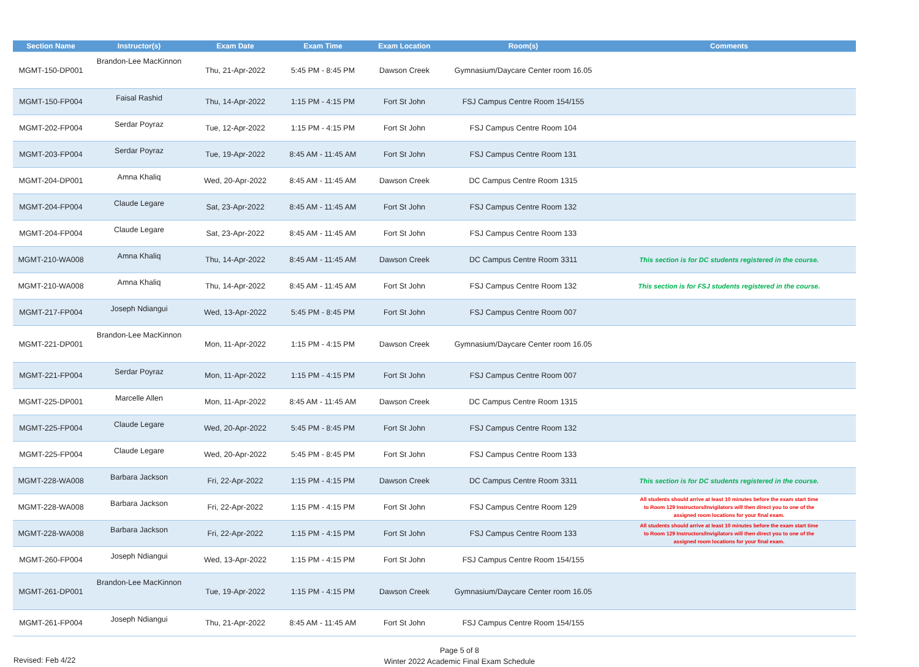| Section Name | Instructor(s) | Exam Date | Exam Time | Exam Location | Room(s) | Comments |
| --- | --- | --- | --- | --- | --- | --- |
| MGMT-150-DP001 | Brandon-Lee MacKinnon | Thu, 21-Apr-2022 | 5:45 PM - 8:45 PM | Dawson Creek | Gymnasium/Daycare Center room 16.05 | |
| MGMT-150-FP004 | Faisal Rashid | Thu, 14-Apr-2022 | 1:15 PM - 4:15 PM | Fort St John | FSJ Campus Centre Room 154/155 | |
| MGMT-202-FP004 | Serdar Poyraz | Tue, 12-Apr-2022 | 1:15 PM - 4:15 PM | Fort St John | FSJ Campus Centre Room 104 | |
| MGMT-203-FP004 | Serdar Poyraz | Tue, 19-Apr-2022 | 8:45 AM - 11:45 AM | Fort St John | FSJ Campus Centre Room 131 | |
| MGMT-204-DP001 | Amna Khaliq | Wed, 20-Apr-2022 | 8:45 AM - 11:45 AM | Dawson Creek | DC Campus Centre Room 1315 | |
| MGMT-204-FP004 | Claude Legare | Sat, 23-Apr-2022 | 8:45 AM - 11:45 AM | Fort St John | FSJ Campus Centre Room 132 | |
| MGMT-204-FP004 | Claude Legare | Sat, 23-Apr-2022 | 8:45 AM - 11:45 AM | Fort St John | FSJ Campus Centre Room 133 | |
| MGMT-210-WA008 | Amna Khaliq | Thu, 14-Apr-2022 | 8:45 AM - 11:45 AM | Dawson Creek | DC Campus Centre Room 3311 | This section is for DC students registered in the course. |
| MGMT-210-WA008 | Amna Khaliq | Thu, 14-Apr-2022 | 8:45 AM - 11:45 AM | Fort St John | FSJ Campus Centre Room 132 | This section is for FSJ students registered in the course. |
| MGMT-217-FP004 | Joseph Ndiangui | Wed, 13-Apr-2022 | 5:45 PM - 8:45 PM | Fort St John | FSJ Campus Centre Room 007 | |
| MGMT-221-DP001 | Brandon-Lee MacKinnon | Mon, 11-Apr-2022 | 1:15 PM - 4:15 PM | Dawson Creek | Gymnasium/Daycare Center room 16.05 | |
| MGMT-221-FP004 | Serdar Poyraz | Mon, 11-Apr-2022 | 1:15 PM - 4:15 PM | Fort St John | FSJ Campus Centre Room 007 | |
| MGMT-225-DP001 | Marcelle Allen | Mon, 11-Apr-2022 | 8:45 AM - 11:45 AM | Dawson Creek | DC Campus Centre Room 1315 | |
| MGMT-225-FP004 | Claude Legare | Wed, 20-Apr-2022 | 5:45 PM - 8:45 PM | Fort St John | FSJ Campus Centre Room 132 | |
| MGMT-225-FP004 | Claude Legare | Wed, 20-Apr-2022 | 5:45 PM - 8:45 PM | Fort St John | FSJ Campus Centre Room 133 | |
| MGMT-228-WA008 | Barbara Jackson | Fri, 22-Apr-2022 | 1:15 PM - 4:15 PM | Dawson Creek | DC Campus Centre Room 3311 | This section is for DC students registered in the course. |
| MGMT-228-WA008 | Barbara Jackson | Fri, 22-Apr-2022 | 1:15 PM - 4:15 PM | Fort St John | FSJ Campus Centre Room 129 | All students should arrive at least 10 minutes before the exam start time to Room 129 Instructors/Invigilators will then direct you to one of the assigned room locations for your final exam. |
| MGMT-228-WA008 | Barbara Jackson | Fri, 22-Apr-2022 | 1:15 PM - 4:15 PM | Fort St John | FSJ Campus Centre Room 133 | All students should arrive at least 10 minutes before the exam start time to Room 129 Instructors/Invigilators will then direct you to one of the assigned room locations for your final exam. |
| MGMT-260-FP004 | Joseph Ndiangui | Wed, 13-Apr-2022 | 1:15 PM - 4:15 PM | Fort St John | FSJ Campus Centre Room 154/155 | |
| MGMT-261-DP001 | Brandon-Lee MacKinnon | Tue, 19-Apr-2022 | 1:15 PM - 4:15 PM | Dawson Creek | Gymnasium/Daycare Center room 16.05 | |
| MGMT-261-FP004 | Joseph Ndiangui | Thu, 21-Apr-2022 | 8:45 AM - 11:45 AM | Fort St John | FSJ Campus Centre Room 154/155 | |
Revised: Feb 4/22
Page 5 of 8
Winter 2022 Academic Final Exam Schedule